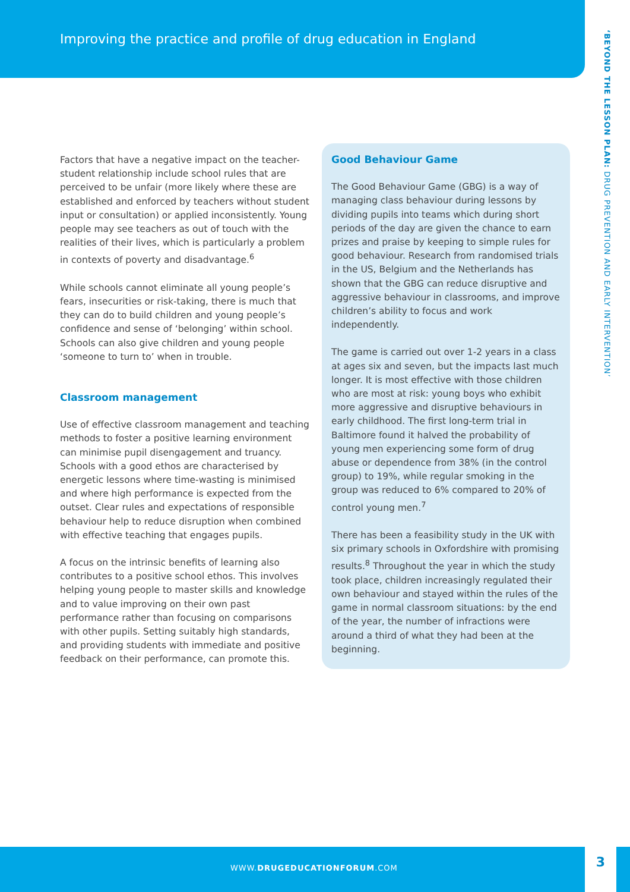Improving the practice and profile of drug education in England
‘BEYOND THE LESSON PLAN: DRUG PREVENTION AND EARLY INTERVENTION’
Factors that have a negative impact on the teacher-student relationship include school rules that are perceived to be unfair (more likely where these are established and enforced by teachers without student input or consultation) or applied inconsistently. Young people may see teachers as out of touch with the realities of their lives, which is particularly a problem in contexts of poverty and disadvantage.<sup>6</sup>
While schools cannot eliminate all young people’s fears, insecurities or risk-taking, there is much that they can do to build children and young people’s confidence and sense of ‘belonging’ within school. Schools can also give children and young people ‘someone to turn to’ when in trouble.
Classroom management
Use of effective classroom management and teaching methods to foster a positive learning environment can minimise pupil disengagement and truancy. Schools with a good ethos are characterised by energetic lessons where time-wasting is minimised and where high performance is expected from the outset. Clear rules and expectations of responsible behaviour help to reduce disruption when combined with effective teaching that engages pupils.
A focus on the intrinsic benefits of learning also contributes to a positive school ethos. This involves helping young people to master skills and knowledge and to value improving on their own past performance rather than focusing on comparisons with other pupils. Setting suitably high standards, and providing students with immediate and positive feedback on their performance, can promote this.
Good Behaviour Game
The Good Behaviour Game (GBG) is a way of managing class behaviour during lessons by dividing pupils into teams which during short periods of the day are given the chance to earn prizes and praise by keeping to simple rules for good behaviour. Research from randomised trials in the US, Belgium and the Netherlands has shown that the GBG can reduce disruptive and aggressive behaviour in classrooms, and improve children’s ability to focus and work independently.
The game is carried out over 1-2 years in a class at ages six and seven, but the impacts last much longer. It is most effective with those children who are most at risk: young boys who exhibit more aggressive and disruptive behaviours in early childhood. The first long-term trial in Baltimore found it halved the probability of young men experiencing some form of drug abuse or dependence from 38% (in the control group) to 19%, while regular smoking in the group was reduced to 6% compared to 20% of control young men.<sup>7</sup>
There has been a feasibility study in the UK with six primary schools in Oxfordshire with promising results.<sup>8</sup> Throughout the year in which the study took place, children increasingly regulated their own behaviour and stayed within the rules of the game in normal classroom situations: by the end of the year, the number of infractions were around a third of what they had been at the beginning.
WWW.DRUGEDUCATIONFORUM.COM
3